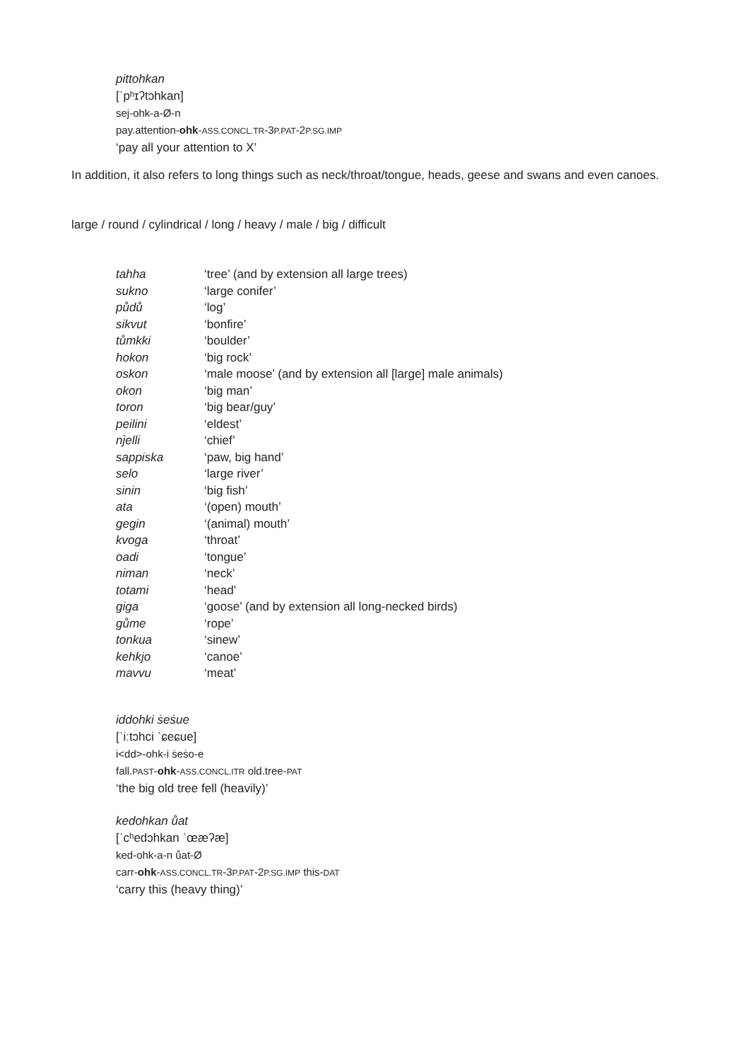pittohkan
[ˈpʰɪʔtɔhkan]
sej-ohk-a-Ø-n
pay.attention-ohk-ASS.CONCL.TR-3P.PAT-2P.SG.IMP
‘pay all your attention to X’
In addition, it also refers to long things such as neck/throat/tongue, heads, geese and swans and even canoes.
large / round / cylindrical / long / heavy / male / big / difficult
| tahha | ‘tree’ (and by extension all large trees) |
| sukno | ‘large conifer’ |
| půdů | ‘log’ |
| sikvut | ‘bonfire’ |
| tůmkki | ‘boulder’ |
| hokon | ‘big rock’ |
| oskon | ‘male moose’ (and by extension all [large] male animals) |
| okon | ‘big man’ |
| toron | ‘big bear/guy’ |
| peilini | ‘eldest’ |
| nֹjelli | ‘chief’ |
| sappiska | ‘paw, big hand’ |
| selo | ‘large river’ |
| sinin | ‘big fish’ |
| ata | ‘(open) mouth’ |
| gegin | ‘(animal) mouth’ |
| kvoga | ‘throat’ |
| oadi | ‘tongue’ |
| niman | ‘neck’ |
| totami | ‘head’ |
| giga | ‘goose’ (and by extension all long-necked birds) |
| gůme | ‘rope’ |
| tonkua | ‘sinew’ |
| kehkjo | ‘canoe’ |
| mavvu | ‘meat’ |
iddohki ṡeṡue
[ˈiːtɔhci ˈɕeɕue]
i<dd>-ohk-i ṡeṡo-e
fall.PAST-ohk-ASS.CONCL.ITR old.tree-PAT
‘the big old tree fell (heavily)’
kedohkan ůat
[ˈcʰedɔhkan ˈœæʔæ]
ked-ohk-a-n ůat-Ø
carr-ohk-ASS.CONCL.TR-3P.PAT-2P.SG.IMP this-DAT
‘carry this (heavy thing)’